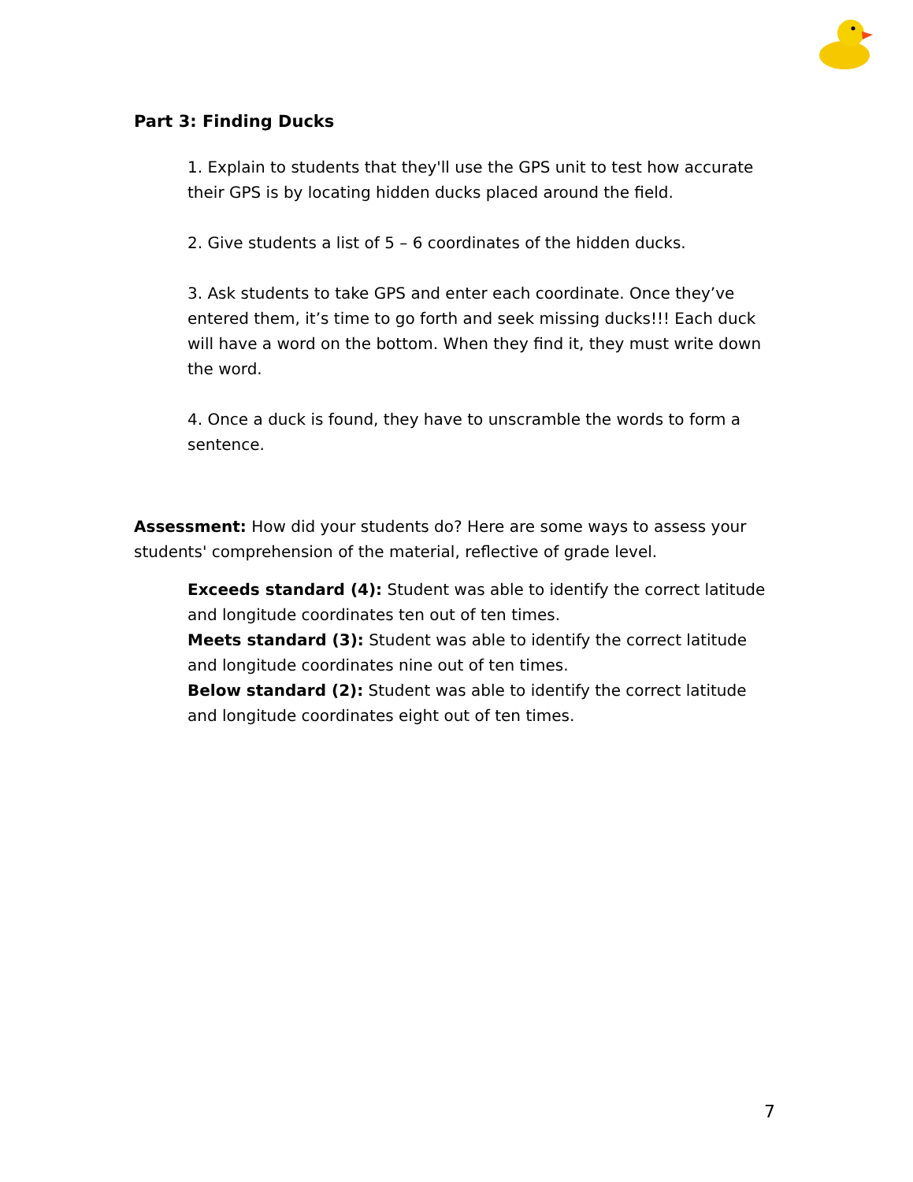Part 3: Finding Ducks
1. Explain to students that they'll use the GPS unit to test how accurate their GPS is by locating hidden ducks placed around the field.
2. Give students a list of 5 – 6 coordinates of the hidden ducks.
3. Ask students to take GPS and enter each coordinate. Once they’ve entered them, it’s time to go forth and seek missing ducks!!! Each duck will have a word on the bottom. When they find it, they must write down the word.
4. Once a duck is found, they have to unscramble the words to form a sentence.
Assessment: How did your students do? Here are some ways to assess your students' comprehension of the material, reflective of grade level.
Exceeds standard (4): Student was able to identify the correct latitude and longitude coordinates ten out of ten times.
Meets standard (3): Student was able to identify the correct latitude and longitude coordinates nine out of ten times.
Below standard (2): Student was able to identify the correct latitude and longitude coordinates eight out of ten times.
7